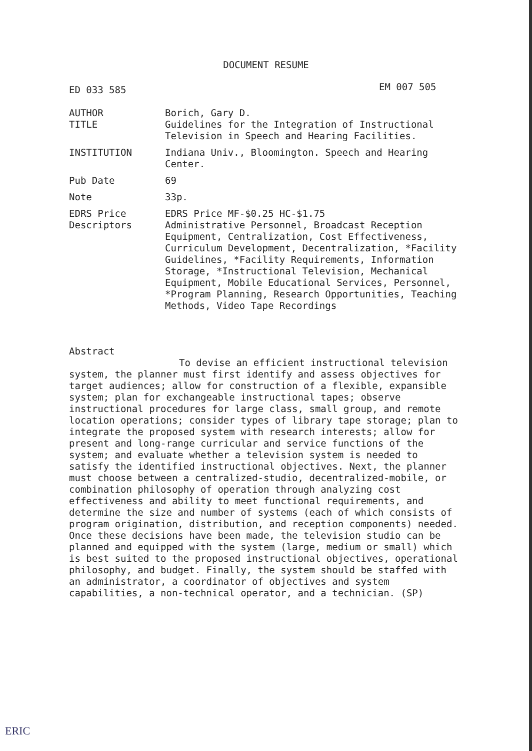DOCUMENT RESUME
ED 033 585 EM 007 505
AUTHOR Borich, Gary D.
TITLE Guidelines for the Integration of Instructional Television in Speech and Hearing Facilities.
INSTITUTION Indiana Univ., Bloomington. Speech and Hearing Center.
Pub Date 69
Note 33p.
EDRS Price EDRS Price MF-$0.25 HC-$1.75
Descriptors Administrative Personnel, Broadcast Reception Equipment, Centralization, Cost Effectiveness, Curriculum Development, Decentralization, *Facility Guidelines, *Facility Requirements, Information Storage, *Instructional Television, Mechanical Equipment, Mobile Educational Services, Personnel, *Program Planning, Research Opportunities, Teaching Methods, Video Tape Recordings
Abstract
To devise an efficient instructional television system, the planner must first identify and assess objectives for target audiences; allow for construction of a flexible, expansible system; plan for exchangeable instructional tapes; observe instructional procedures for large class, small group, and remote location operations; consider types of library tape storage; plan to integrate the proposed system with research interests; allow for present and long-range curricular and service functions of the system; and evaluate whether a television system is needed to satisfy the identified instructional objectives. Next, the planner must choose between a centralized-studio, decentralized-mobile, or combination philosophy of operation through analyzing cost effectiveness and ability to meet functional requirements, and determine the size and number of systems (each of which consists of program origination, distribution, and reception components) needed. Once these decisions have been made, the television studio can be planned and equipped with the system (large, medium or small) which is best suited to the proposed instructional objectives, operational philosophy, and budget. Finally, the system should be staffed with an administrator, a coordinator of objectives and system capabilities, a non-technical operator, and a technician. (SP)
ERIC